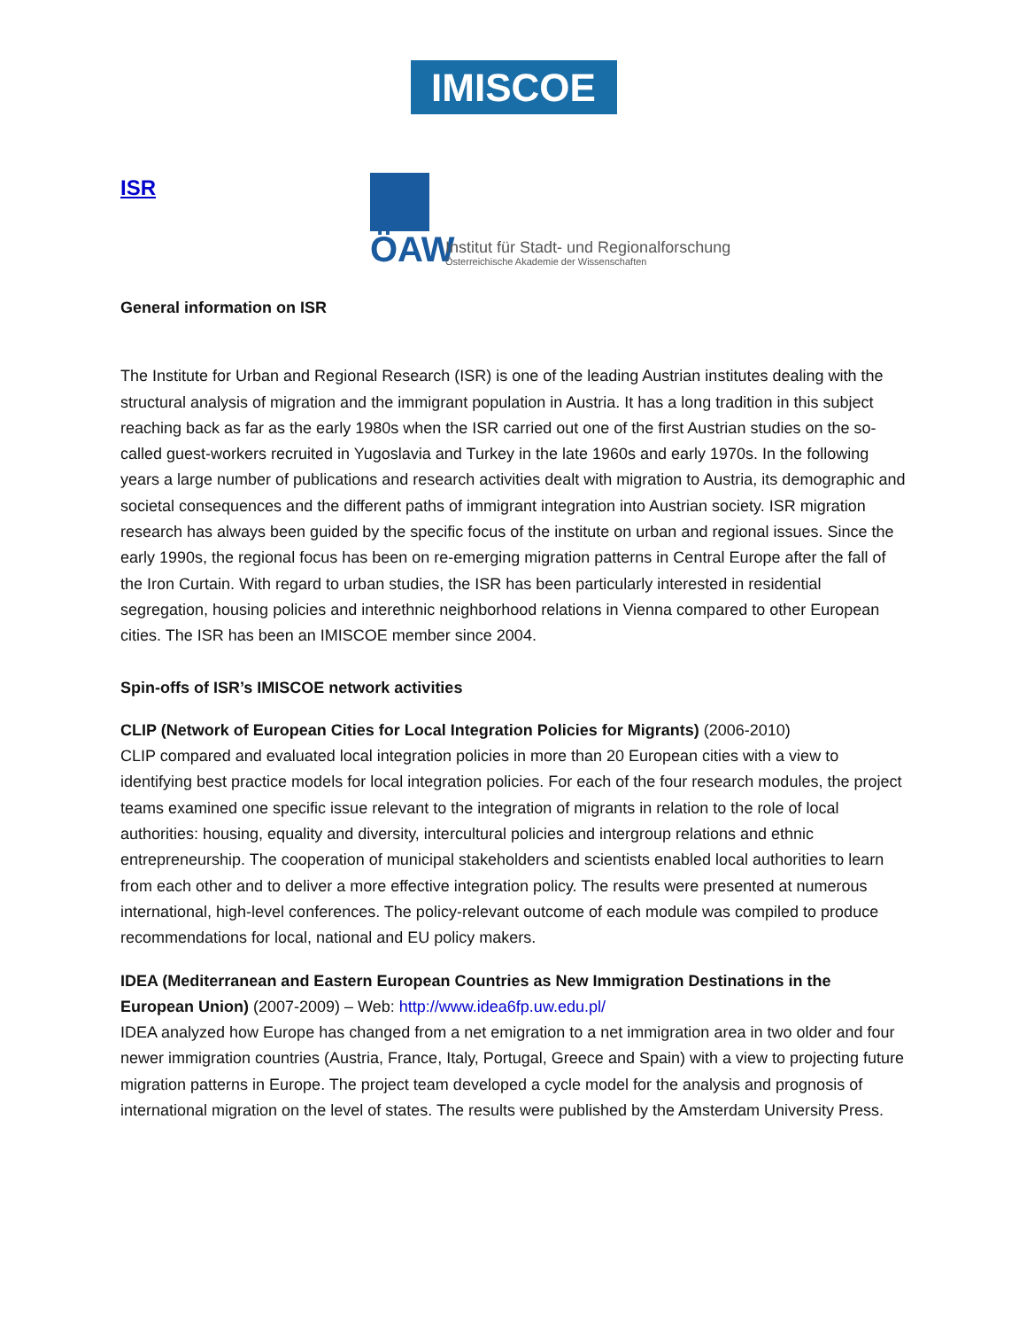IMISCOE
ISR
ÖAW
Institut für Stadt- und Regionalforschung
Österreichische Akademie der Wissenschaften
General information on ISR
The Institute for Urban and Regional Research (ISR) is one of the leading Austrian institutes dealing with the structural analysis of migration and the immigrant population in Austria. It has a long tradition in this subject reaching back as far as the early 1980s when the ISR carried out one of the first Austrian studies on the so-called guest-workers recruited in Yugoslavia and Turkey in the late 1960s and early 1970s. In the following years a large number of publications and research activities dealt with migration to Austria, its demographic and societal consequences and the different paths of immigrant integration into Austrian society. ISR migration research has always been guided by the specific focus of the institute on urban and regional issues. Since the early 1990s, the regional focus has been on re-emerging migration patterns in Central Europe after the fall of the Iron Curtain. With regard to urban studies, the ISR has been particularly interested in residential segregation, housing policies and interethnic neighborhood relations in Vienna compared to other European cities. The ISR has been an IMISCOE member since 2004.
Spin-offs of ISR’s IMISCOE network activities
CLIP (Network of European Cities for Local Integration Policies for Migrants) (2006-2010)
CLIP compared and evaluated local integration policies in more than 20 European cities with a view to identifying best practice models for local integration policies. For each of the four research modules, the project teams examined one specific issue relevant to the integration of migrants in relation to the role of local authorities: housing, equality and diversity, intercultural policies and intergroup relations and ethnic entrepreneurship. The cooperation of municipal stakeholders and scientists enabled local authorities to learn from each other and to deliver a more effective integration policy. The results were presented at numerous international, high-level conferences. The policy-relevant outcome of each module was compiled to produce recommendations for local, national and EU policy makers.
IDEA (Mediterranean and Eastern European Countries as New Immigration Destinations in the European Union) (2007-2009) – Web: http://www.idea6fp.uw.edu.pl/
IDEA analyzed how Europe has changed from a net emigration to a net immigration area in two older and four newer immigration countries (Austria, France, Italy, Portugal, Greece and Spain) with a view to projecting future migration patterns in Europe. The project team developed a cycle model for the analysis and prognosis of international migration on the level of states. The results were published by the Amsterdam University Press.